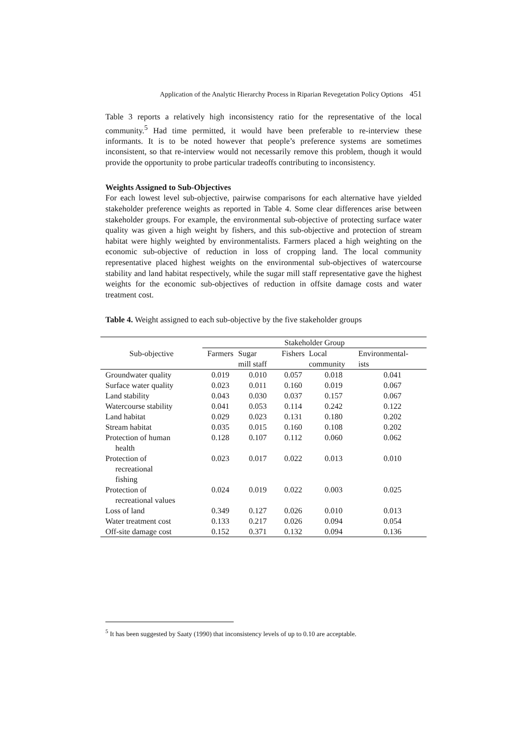Application of the Analytic Hierarchy Process in Riparian Revegetation Policy Options 451
Table 3 reports a relatively high inconsistency ratio for the representative of the local community.<sup>5</sup> Had time permitted, it would have been preferable to re-interview these informants. It is to be noted however that people’s preference systems are sometimes inconsistent, so that re-interview would not necessarily remove this problem, though it would provide the opportunity to probe particular tradeoffs contributing to inconsistency.
Weights Assigned to Sub-Objectives
For each lowest level sub-objective, pairwise comparisons for each alternative have yielded stakeholder preference weights as reported in Table 4. Some clear differences arise between stakeholder groups. For example, the environmental sub-objective of protecting surface water quality was given a high weight by fishers, and this sub-objective and protection of stream habitat were highly weighted by environmentalists. Farmers placed a high weighting on the economic sub-objective of reduction in loss of cropping land. The local community representative placed highest weights on the environmental sub-objectives of watercourse stability and land habitat respectively, while the sugar mill staff representative gave the highest weights for the economic sub-objectives of reduction in offsite damage costs and water treatment cost.
Table 4. Weight assigned to each sub-objective by the five stakeholder groups
| Sub-objective | Stakeholder Group | | | | |
| --- | --- | --- | --- | --- | --- |
| | Farmers | Sugar mill staff | Fishers | Local community | Environmental- ists |
| Groundwater quality | 0.019 | 0.010 | 0.057 | 0.018 | 0.041 |
| Surface water quality | 0.023 | 0.011 | 0.160 | 0.019 | 0.067 |
| Land stability | 0.043 | 0.030 | 0.037 | 0.157 | 0.067 |
| Watercourse stability | 0.041 | 0.053 | 0.114 | 0.242 | 0.122 |
| Land habitat | 0.029 | 0.023 | 0.131 | 0.180 | 0.202 |
| Stream habitat | 0.035 | 0.015 | 0.160 | 0.108 | 0.202 |
| Protection of human health | 0.128 | 0.107 | 0.112 | 0.060 | 0.062 |
| Protection of recreational fishing | 0.023 | 0.017 | 0.022 | 0.013 | 0.010 |
| Protection of recreational values | 0.024 | 0.019 | 0.022 | 0.003 | 0.025 |
| Loss of land | 0.349 | 0.127 | 0.026 | 0.010 | 0.013 |
| Water treatment cost | 0.133 | 0.217 | 0.026 | 0.094 | 0.054 |
| Off-site damage cost | 0.152 | 0.371 | 0.132 | 0.094 | 0.136 |
<sup>5</sup> It has been suggested by Saaty (1990) that inconsistency levels of up to 0.10 are acceptable.